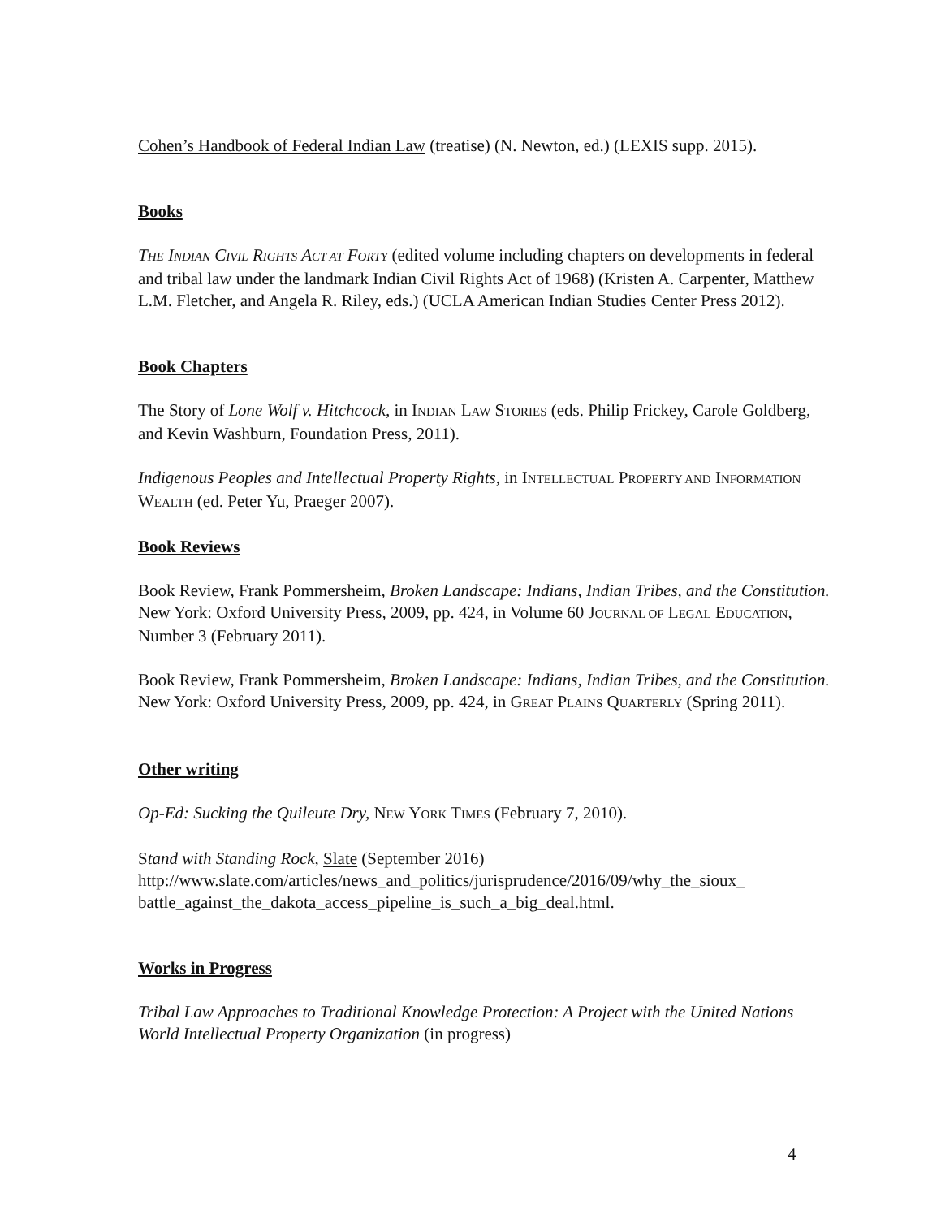Cohen’s Handbook of Federal Indian Law (treatise) (N. Newton, ed.) (LEXIS supp. 2015).
Books
THE INDIAN CIVIL RIGHTS ACT AT FORTY (edited volume including chapters on developments in federal and tribal law under the landmark Indian Civil Rights Act of 1968) (Kristen A. Carpenter, Matthew L.M. Fletcher, and Angela R. Riley, eds.) (UCLA American Indian Studies Center Press 2012).
Book Chapters
The Story of Lone Wolf v. Hitchcock, in INDIAN LAW STORIES (eds. Philip Frickey, Carole Goldberg, and Kevin Washburn, Foundation Press, 2011).
Indigenous Peoples and Intellectual Property Rights, in INTELLECTUAL PROPERTY AND INFORMATION WEALTH (ed. Peter Yu, Praeger 2007).
Book Reviews
Book Review, Frank Pommersheim, Broken Landscape: Indians, Indian Tribes, and the Constitution. New York: Oxford University Press, 2009, pp. 424, in Volume 60 JOURNAL OF LEGAL EDUCATION, Number 3 (February 2011).
Book Review, Frank Pommersheim, Broken Landscape: Indians, Indian Tribes, and the Constitution. New York: Oxford University Press, 2009, pp. 424, in GREAT PLAINS QUARTERLY (Spring 2011).
Other writing
Op-Ed: Sucking the Quileute Dry, NEW YORK TIMES (February 7, 2010).
Stand with Standing Rock, Slate (September 2016) http://www.slate.com/articles/news_and_politics/jurisprudence/2016/09/why_the_sioux_ battle_against_the_dakota_access_pipeline_is_such_a_big_deal.html.
Works in Progress
Tribal Law Approaches to Traditional Knowledge Protection: A Project with the United Nations World Intellectual Property Organization (in progress)
4